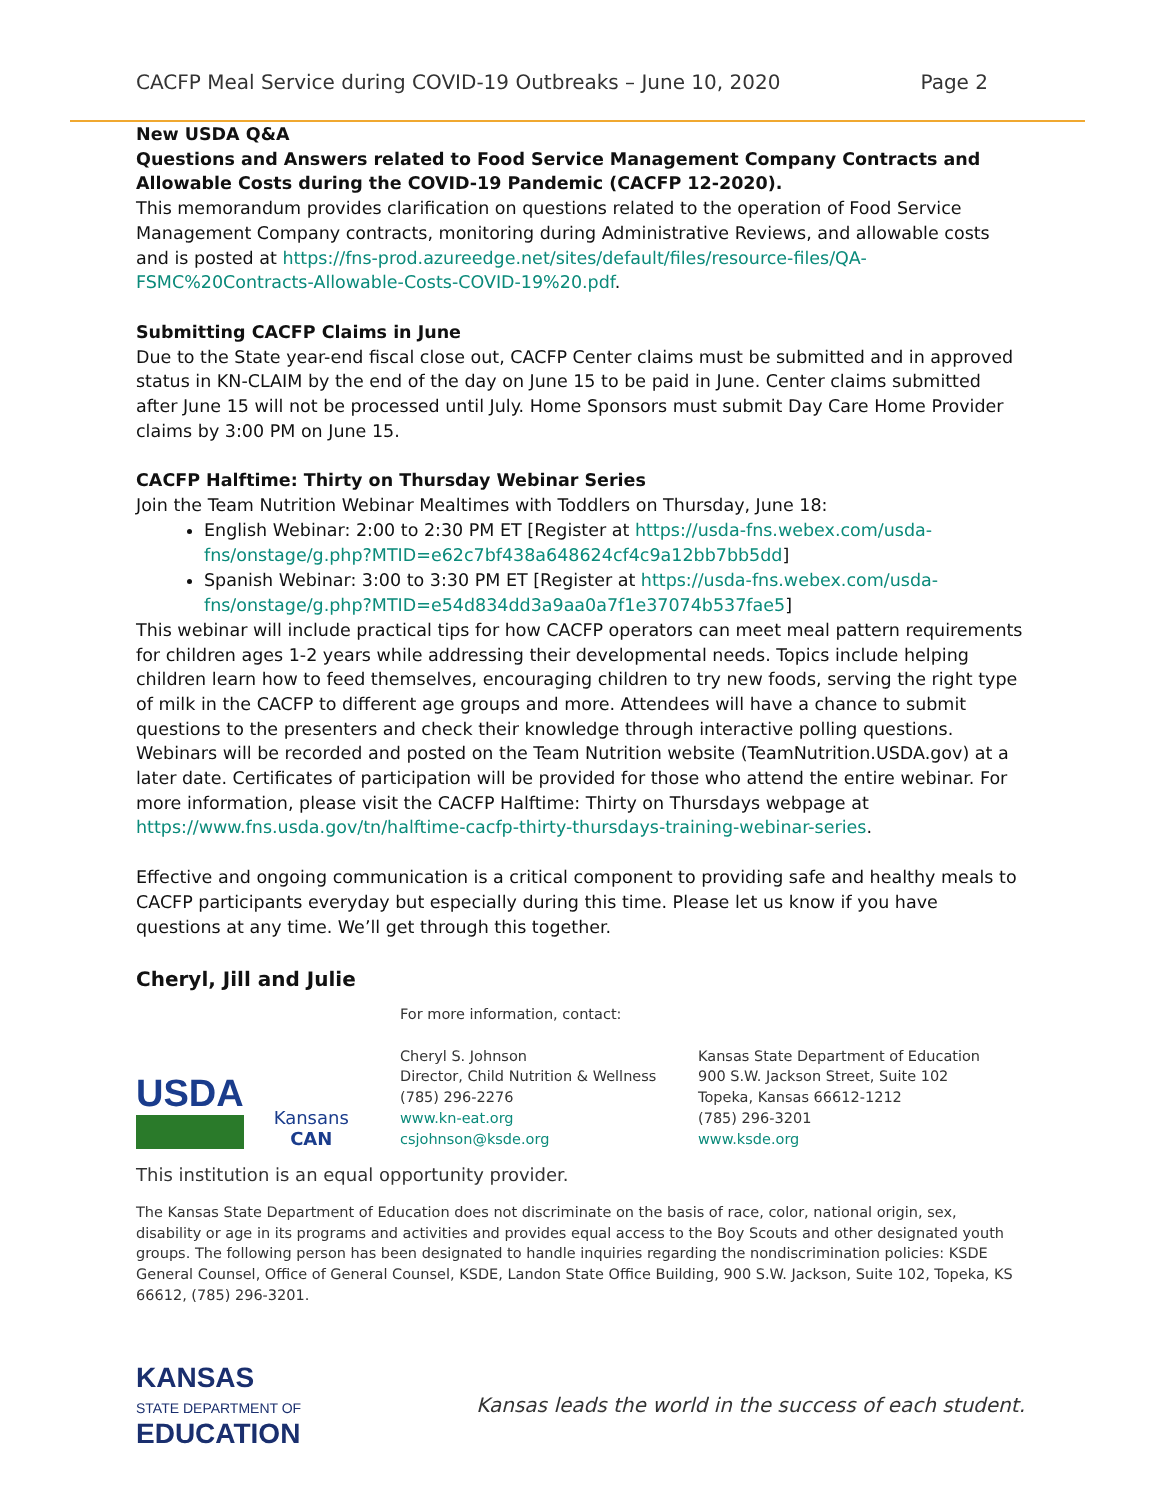CACFP Meal Service during COVID-19 Outbreaks – June 10, 2020 Page 2
New USDA Q&A
Questions and Answers related to Food Service Management Company Contracts and Allowable Costs during the COVID-19 Pandemic (CACFP 12-2020).
This memorandum provides clarification on questions related to the operation of Food Service Management Company contracts, monitoring during Administrative Reviews, and allowable costs and is posted at https://fns-prod.azureedge.net/sites/default/files/resource-files/QA-FSMC%20Contracts-Allowable-Costs-COVID-19%20.pdf.
Submitting CACFP Claims in June
Due to the State year-end fiscal close out, CACFP Center claims must be submitted and in approved status in KN-CLAIM by the end of the day on June 15 to be paid in June. Center claims submitted after June 15 will not be processed until July. Home Sponsors must submit Day Care Home Provider claims by 3:00 PM on June 15.
CACFP Halftime: Thirty on Thursday Webinar Series
Join the Team Nutrition Webinar Mealtimes with Toddlers on Thursday, June 18:
English Webinar: 2:00 to 2:30 PM ET [Register at https://usda-fns.webex.com/usda-fns/onstage/g.php?MTID=e62c7bf438a648624cf4c9a12bb7bb5dd]
Spanish Webinar: 3:00 to 3:30 PM ET [Register at https://usda-fns.webex.com/usda-fns/onstage/g.php?MTID=e54d834dd3a9aa0a7f1e37074b537fae5]
This webinar will include practical tips for how CACFP operators can meet meal pattern requirements for children ages 1-2 years while addressing their developmental needs. Topics include helping children learn how to feed themselves, encouraging children to try new foods, serving the right type of milk in the CACFP to different age groups and more. Attendees will have a chance to submit questions to the presenters and check their knowledge through interactive polling questions. Webinars will be recorded and posted on the Team Nutrition website (TeamNutrition.USDA.gov) at a later date. Certificates of participation will be provided for those who attend the entire webinar. For more information, please visit the CACFP Halftime: Thirty on Thursdays webpage at https://www.fns.usda.gov/tn/halftime-cacfp-thirty-thursdays-training-webinar-series.
Effective and ongoing communication is a critical component to providing safe and healthy meals to CACFP participants everyday but especially during this time. Please let us know if you have questions at any time. We’ll get through this together.
Cheryl, Jill and Julie
USDA Kansans
CAN
For more information, contact:
Cheryl S. Johnson
Director, Child Nutrition & Wellness
(785) 296-2276
www.kn-eat.org
csjohnson@ksde.org
Kansas State Department of Education
900 S.W. Jackson Street, Suite 102
Topeka, Kansas 66612-1212
(785) 296-3201
www.ksde.org
This institution is an equal opportunity provider.
The Kansas State Department of Education does not discriminate on the basis of race, color, national origin, sex, disability or age in its programs and activities and provides equal access to the Boy Scouts and other designated youth groups. The following person has been designated to handle inquiries regarding the nondiscrimination policies: KSDE General Counsel, Office of General Counsel, KSDE, Landon State Office Building, 900 S.W. Jackson, Suite 102, Topeka, KS 66612, (785) 296-3201.
KANSAS
STATE DEPARTMENT OF
EDUCATION
Kansas leads the world in the success of each student.